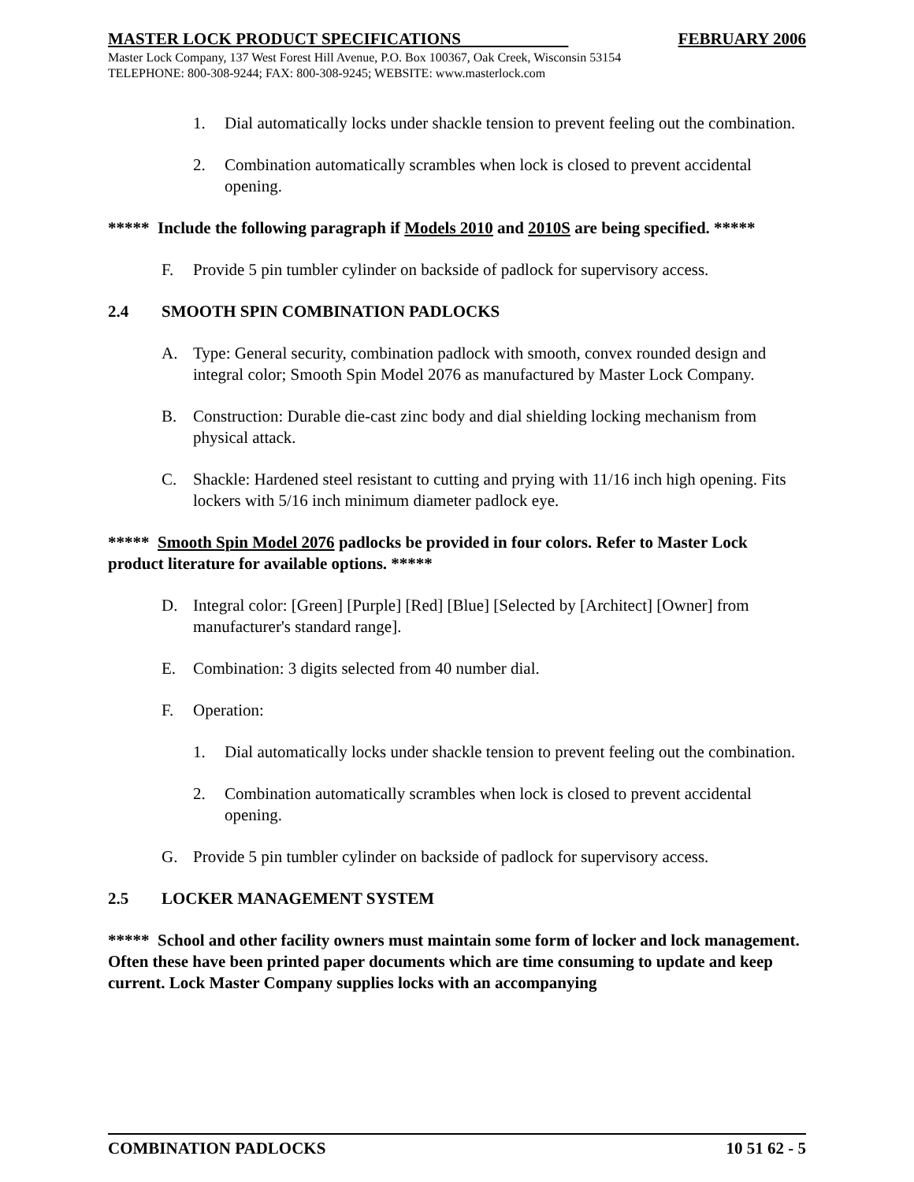MASTER LOCK PRODUCT SPECIFICATIONS FEBRUARY 2006
Master Lock Company, 137 West Forest Hill Avenue, P.O. Box 100367, Oak Creek, Wisconsin 53154
TELEPHONE: 800-308-9244; FAX: 800-308-9245; WEBSITE: www.masterlock.com
1. Dial automatically locks under shackle tension to prevent feeling out the combination.
2. Combination automatically scrambles when lock is closed to prevent accidental opening.
***** Include the following paragraph if Models 2010 and 2010S are being specified. *****
F. Provide 5 pin tumbler cylinder on backside of padlock for supervisory access.
2.4 SMOOTH SPIN COMBINATION PADLOCKS
A. Type: General security, combination padlock with smooth, convex rounded design and integral color; Smooth Spin Model 2076 as manufactured by Master Lock Company.
B. Construction: Durable die-cast zinc body and dial shielding locking mechanism from physical attack.
C. Shackle: Hardened steel resistant to cutting and prying with 11/16 inch high opening. Fits lockers with 5/16 inch minimum diameter padlock eye.
***** Smooth Spin Model 2076 padlocks be provided in four colors. Refer to Master Lock product literature for available options. *****
D. Integral color: [Green] [Purple] [Red] [Blue] [Selected by [Architect] [Owner] from manufacturer's standard range].
E. Combination: 3 digits selected from 40 number dial.
F. Operation:
1. Dial automatically locks under shackle tension to prevent feeling out the combination.
2. Combination automatically scrambles when lock is closed to prevent accidental opening.
G. Provide 5 pin tumbler cylinder on backside of padlock for supervisory access.
2.5 LOCKER MANAGEMENT SYSTEM
***** School and other facility owners must maintain some form of locker and lock management. Often these have been printed paper documents which are time consuming to update and keep current. Lock Master Company supplies locks with an accompanying
COMBINATION PADLOCKS 10 51 62 - 5